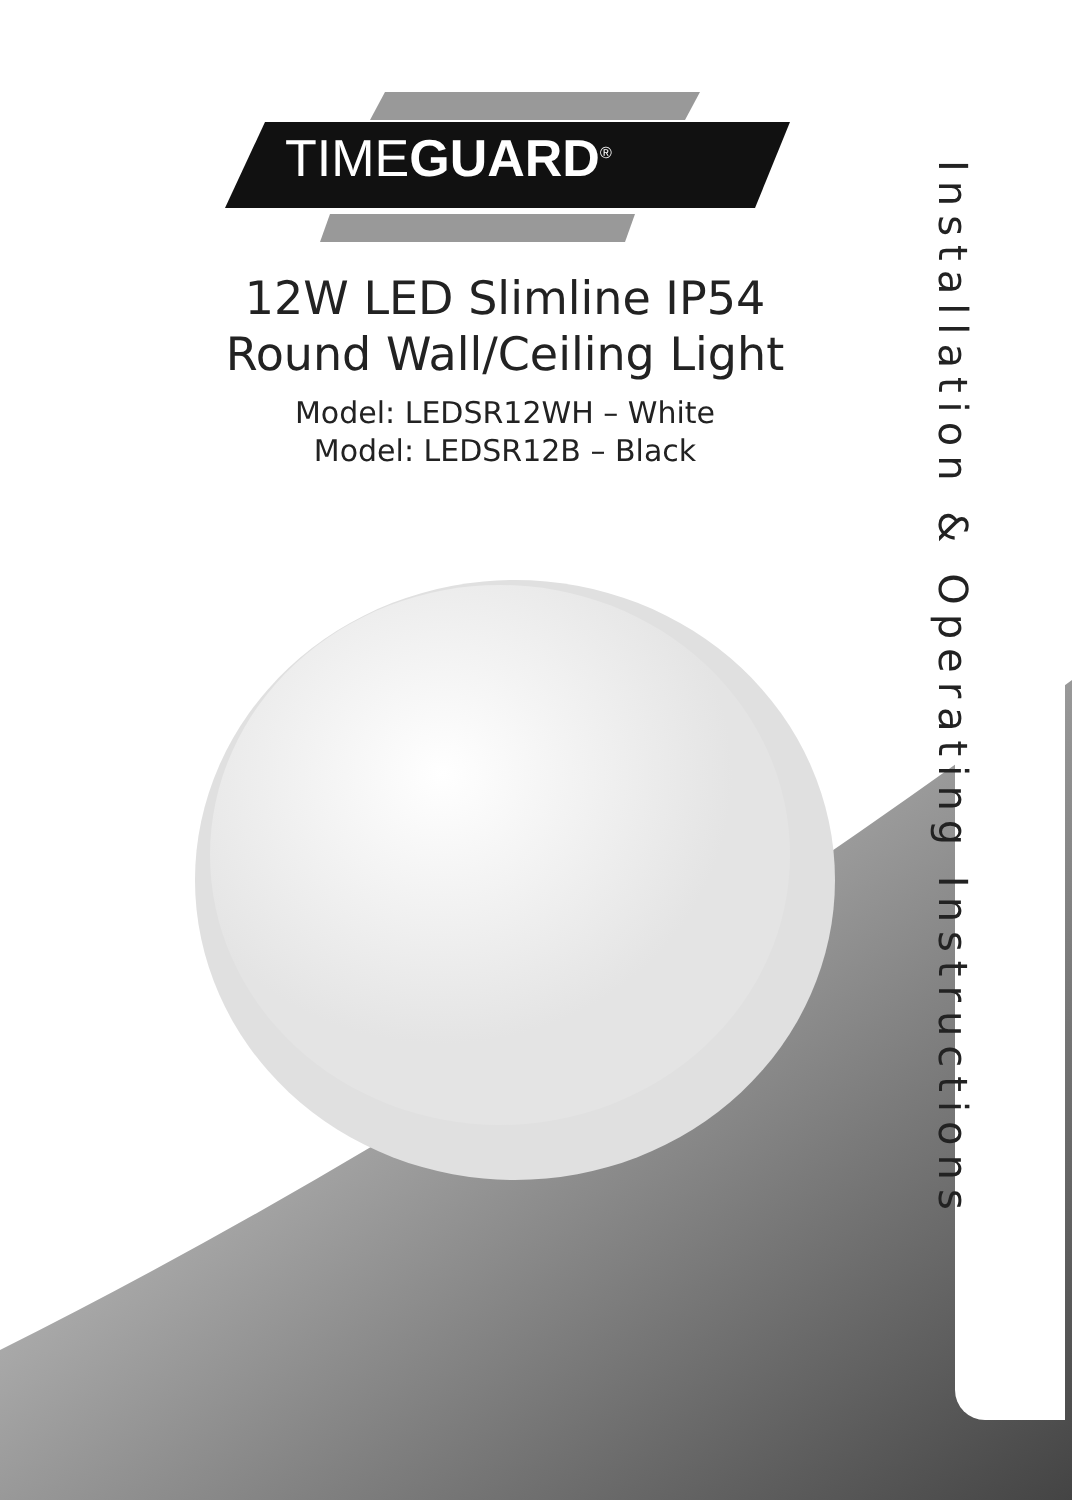TIMEGUARD<sup>®</sup>
12W LED Slimline IP54
Round Wall/Ceiling Light
Model: LEDSR12WH – White
Model: LEDSR12B – Black
Installation & Operating Instructions